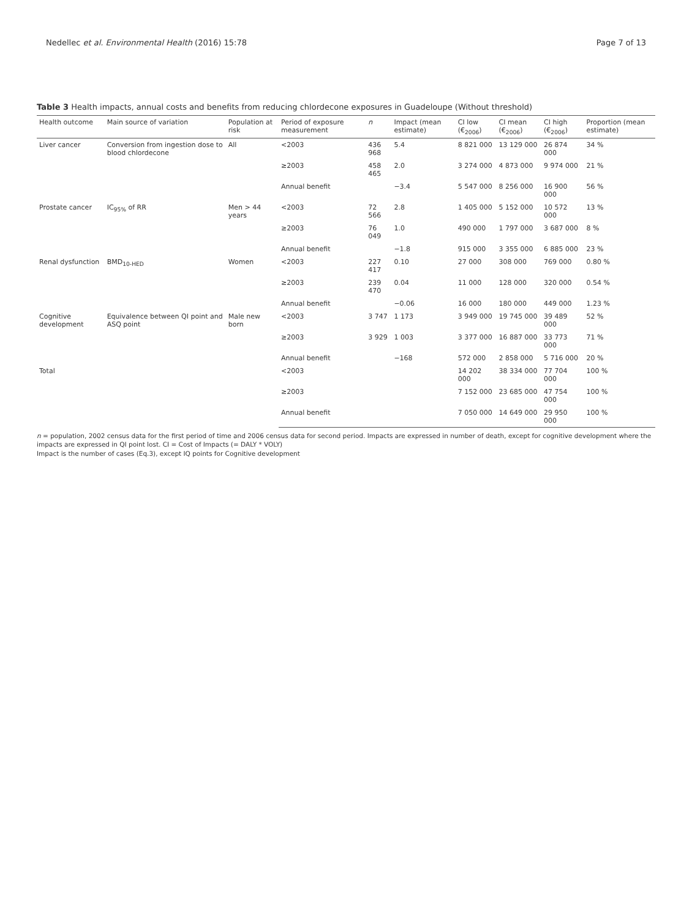Nedellec et al. Environmental Health (2016) 15:78 Page 7 of 13
Table 3 Health impacts, annual costs and benefits from reducing chlordecone exposures in Guadeloupe (Without threshold)
| Health outcome | Main source of variation | Population at risk | Period of exposure measurement | n | Impact (mean estimate) | CI low (€<sub>2006</sub>) | CI mean (€<sub>2006</sub>) | CI high (€<sub>2006</sub>) | Proportion (mean estimate) |
| --- | --- | --- | --- | --- | --- | --- | --- | --- | --- |
| Liver cancer | Conversion from ingestion dose to blood chlordecone | All | <2003 | 436 968 | 5.4 | 8 821 000 | 13 129 000 | 26 874 000 | 34 % |
| | | | ≥2003 | 458 465 | 2.0 | 3 274 000 | 4 873 000 | 9 974 000 | 21 % |
| | | | Annual benefit | | −3.4 | 5 547 000 | 8 256 000 | 16 900 000 | 56 % |
| Prostate cancer | IC<sub>95%</sub> of RR | Men > 44 years | <2003 | 72 566 | 2.8 | 1 405 000 | 5 152 000 | 10 572 000 | 13 % |
| | | | ≥2003 | 76 049 | 1.0 | 490 000 | 1 797 000 | 3 687 000 | 8 % |
| | | | Annual benefit | | −1.8 | 915 000 | 3 355 000 | 6 885 000 | 23 % |
| Renal dysfunction | BMD<sub>10-HED</sub> | Women | <2003 | 227 417 | 0.10 | 27 000 | 308 000 | 769 000 | 0.80 % |
| | | | ≥2003 | 239 470 | 0.04 | 11 000 | 128 000 | 320 000 | 0.54 % |
| | | | Annual benefit | | −0.06 | 16 000 | 180 000 | 449 000 | 1.23 % |
| Cognitive development | Equivalence between QI point and ASQ point | Male new born | <2003 | 3 747 | 1 173 | 3 949 000 | 19 745 000 | 39 489 000 | 52 % |
| | | | ≥2003 | 3 929 | 1 003 | 3 377 000 | 16 887 000 | 33 773 000 | 71 % |
| | | | Annual benefit | | −168 | 572 000 | 2 858 000 | 5 716 000 | 20 % |
| Total | | | <2003 | | | 14 202 000 | 38 334 000 | 77 704 000 | 100 % |
| | | | ≥2003 | | | 7 152 000 | 23 685 000 | 47 754 000 | 100 % |
| | | | Annual benefit | | | 7 050 000 | 14 649 000 | 29 950 000 | 100 % |
n = population, 2002 census data for the first period of time and 2006 census data for second period. Impacts are expressed in number of death, except for cognitive development where the impacts are expressed in QI point lost. CI = Cost of Impacts (= DALY * VOLY)
Impact is the number of cases (Eq.3), except IQ points for Cognitive development